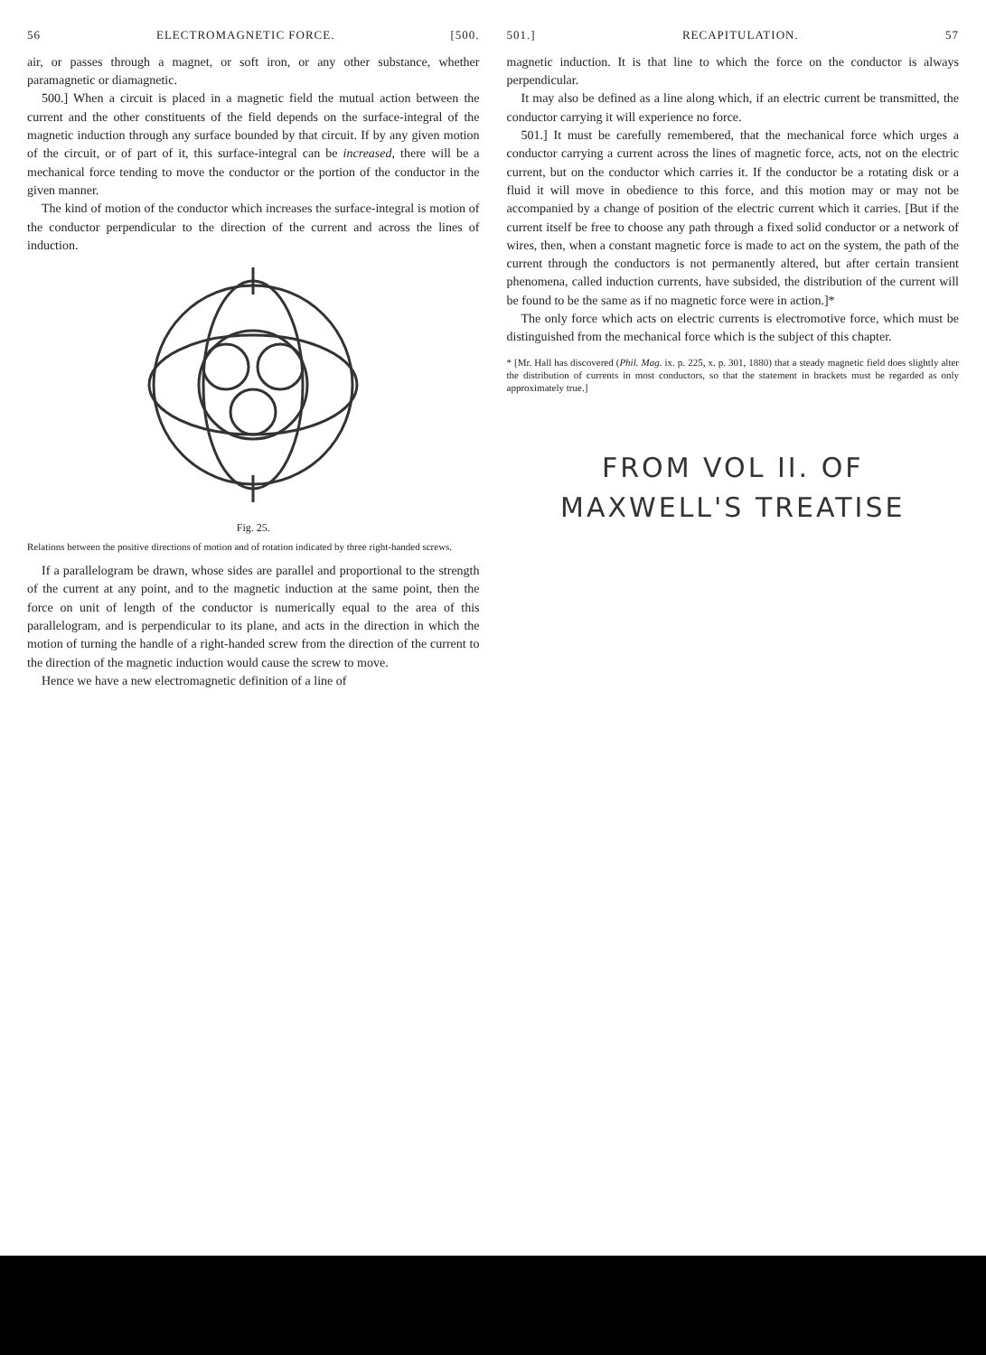56 ELECTROMAGNETIC FORCE. [500.
air, or passes through a magnet, or soft iron, or any other substance, whether paramagnetic or diamagnetic.
500.] When a circuit is placed in a magnetic field the mutual action between the current and the other constituents of the field depends on the surface-integral of the magnetic induction through any surface bounded by that circuit. If by any given motion of the circuit, or of part of it, this surface-integral can be increased, there will be a mechanical force tending to move the conductor or the portion of the conductor in the given manner.
The kind of motion of the conductor which increases the surface-integral is motion of the conductor perpendicular to the direction of the current and across the lines of induction.
Fig. 25.
Relations between the positive directions of motion and of rotation indicated by three right-handed screws.
If a parallelogram be drawn, whose sides are parallel and proportional to the strength of the current at any point, and to the magnetic induction at the same point, then the force on unit of length of the conductor is numerically equal to the area of this parallelogram, and is perpendicular to its plane, and acts in the direction in which the motion of turning the handle of a right-handed screw from the direction of the current to the direction of the magnetic induction would cause the screw to move.
Hence we have a new electromagnetic definition of a line of
501.] RECAPITULATION. 57
magnetic induction. It is that line to which the force on the conductor is always perpendicular.
It may also be defined as a line along which, if an electric current be transmitted, the conductor carrying it will experience no force.
501.] It must be carefully remembered, that the mechanical force which urges a conductor carrying a current across the lines of magnetic force, acts, not on the electric current, but on the conductor which carries it. If the conductor be a rotating disk or a fluid it will move in obedience to this force, and this motion may or may not be accompanied by a change of position of the electric current which it carries. [But if the current itself be free to choose any path through a fixed solid conductor or a network of wires, then, when a constant magnetic force is made to act on the system, the path of the current through the conductors is not permanently altered, but after certain transient phenomena, called induction currents, have subsided, the distribution of the current will be found to be the same as if no magnetic force were in action.]*
The only force which acts on electric currents is electromotive force, which must be distinguished from the mechanical force which is the subject of this chapter.
* [Mr. Hall has discovered (Phil. Mag. ix. p. 225, x. p. 301, 1880) that a steady magnetic field does slightly alter the distribution of currents in most conductors, so that the statement in brackets must be regarded as only approximately true.]
FROM VOL II. OF MAXWELL'S TREATISE